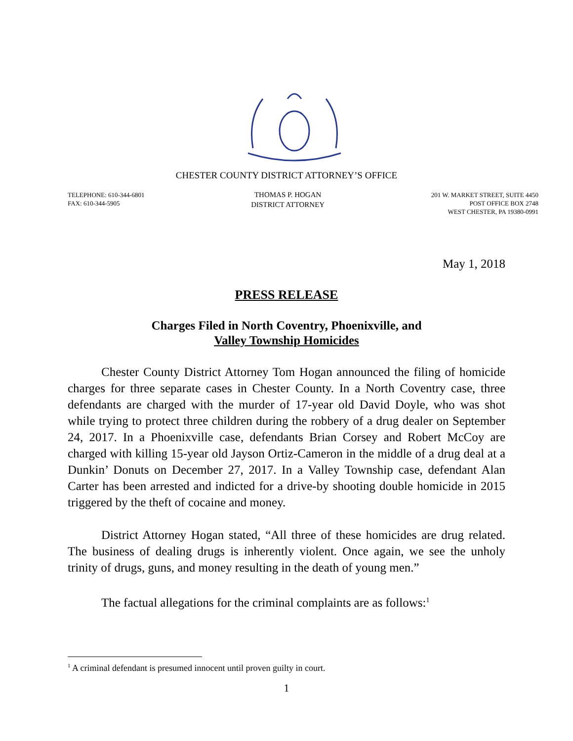CHESTER COUNTY DISTRICT ATTORNEY’S OFFICE
TELEPHONE: 610-344-6801
FAX: 610-344-5905
THOMAS P. HOGAN
DISTRICT ATTORNEY
201 W. MARKET STREET, SUITE 4450
POST OFFICE BOX 2748
WEST CHESTER, PA 19380-0991
May 1, 2018
PRESS RELEASE
Charges Filed in North Coventry, Phoenixville, and
Valley Township Homicides
Chester County District Attorney Tom Hogan announced the filing of homicide charges for three separate cases in Chester County. In a North Coventry case, three defendants are charged with the murder of 17-year old David Doyle, who was shot while trying to protect three children during the robbery of a drug dealer on September 24, 2017. In a Phoenixville case, defendants Brian Corsey and Robert McCoy are charged with killing 15-year old Jayson Ortiz-Cameron in the middle of a drug deal at a Dunkin’ Donuts on December 27, 2017. In a Valley Township case, defendant Alan Carter has been arrested and indicted for a drive-by shooting double homicide in 2015 triggered by the theft of cocaine and money.
District Attorney Hogan stated, “All three of these homicides are drug related. The business of dealing drugs is inherently violent. Once again, we see the unholy trinity of drugs, guns, and money resulting in the death of young men.”
The factual allegations for the criminal complaints are as follows:<sup>1</sup>
<sup>1</sup> A criminal defendant is presumed innocent until proven guilty in court.
1